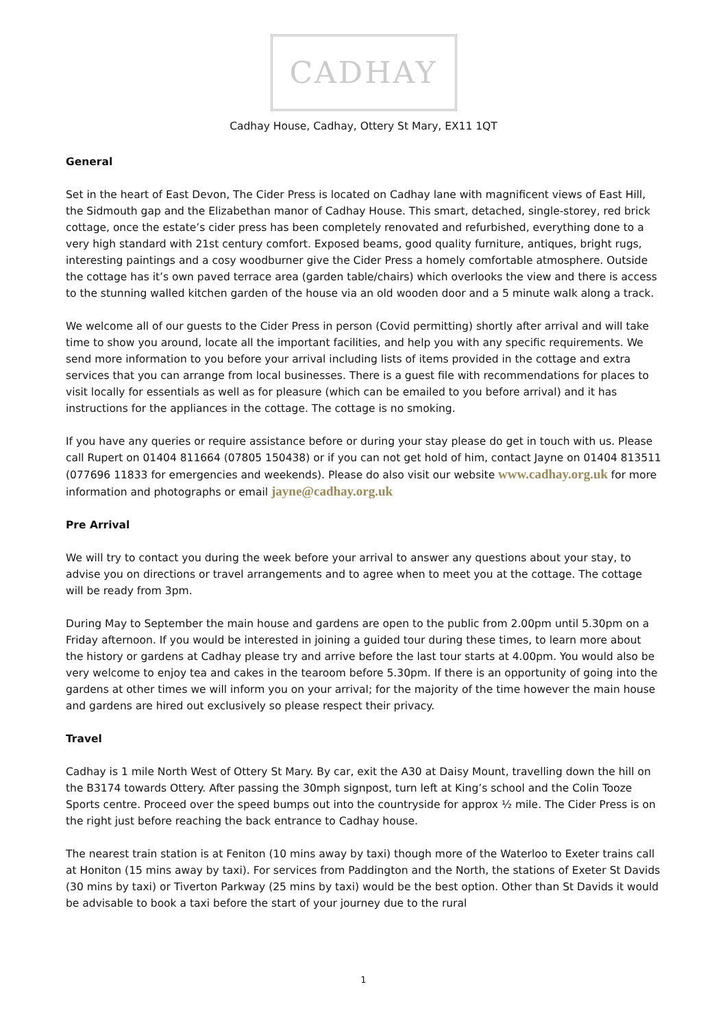CADHAY
Cadhay House, Cadhay, Ottery St Mary, EX11 1QT
General
Set in the heart of East Devon, The Cider Press is located on Cadhay lane with magnificent views of East Hill, the Sidmouth gap and the Elizabethan manor of Cadhay House. This smart, detached, single-storey, red brick cottage, once the estate’s cider press has been completely renovated and refurbished, everything done to a very high standard with 21st century comfort. Exposed beams, good quality furniture, antiques, bright rugs, interesting paintings and a cosy woodburner give the Cider Press a homely comfortable atmosphere. Outside the cottage has it’s own paved terrace area (garden table/chairs) which overlooks the view and there is access to the stunning walled kitchen garden of the house via an old wooden door and a 5 minute walk along a track.
We welcome all of our guests to the Cider Press in person (Covid permitting) shortly after arrival and will take time to show you around, locate all the important facilities, and help you with any specific requirements. We send more information to you before your arrival including lists of items provided in the cottage and extra services that you can arrange from local businesses. There is a guest file with recommendations for places to visit locally for essentials as well as for pleasure (which can be emailed to you before arrival) and it has instructions for the appliances in the cottage. The cottage is no smoking.
If you have any queries or require assistance before or during your stay please do get in touch with us. Please call Rupert on 01404 811664 (07805 150438) or if you can not get hold of him, contact Jayne on 01404 813511 (077696 11833 for emergencies and weekends). Please do also visit our website www.cadhay.org.uk for more information and photographs or email jayne@cadhay.org.uk
Pre Arrival
We will try to contact you during the week before your arrival to answer any questions about your stay, to advise you on directions or travel arrangements and to agree when to meet you at the cottage. The cottage will be ready from 3pm.
During May to September the main house and gardens are open to the public from 2.00pm until 5.30pm on a Friday afternoon. If you would be interested in joining a guided tour during these times, to learn more about the history or gardens at Cadhay please try and arrive before the last tour starts at 4.00pm. You would also be very welcome to enjoy tea and cakes in the tearoom before 5.30pm. If there is an opportunity of going into the gardens at other times we will inform you on your arrival; for the majority of the time however the main house and gardens are hired out exclusively so please respect their privacy.
Travel
Cadhay is 1 mile North West of Ottery St Mary. By car, exit the A30 at Daisy Mount, travelling down the hill on the B3174 towards Ottery. After passing the 30mph signpost, turn left at King’s school and the Colin Tooze Sports centre. Proceed over the speed bumps out into the countryside for approx ½ mile. The Cider Press is on the right just before reaching the back entrance to Cadhay house.
The nearest train station is at Feniton (10 mins away by taxi) though more of the Waterloo to Exeter trains call at Honiton (15 mins away by taxi). For services from Paddington and the North, the stations of Exeter St Davids (30 mins by taxi) or Tiverton Parkway (25 mins by taxi) would be the best option. Other than St Davids it would be advisable to book a taxi before the start of your journey due to the rural
1